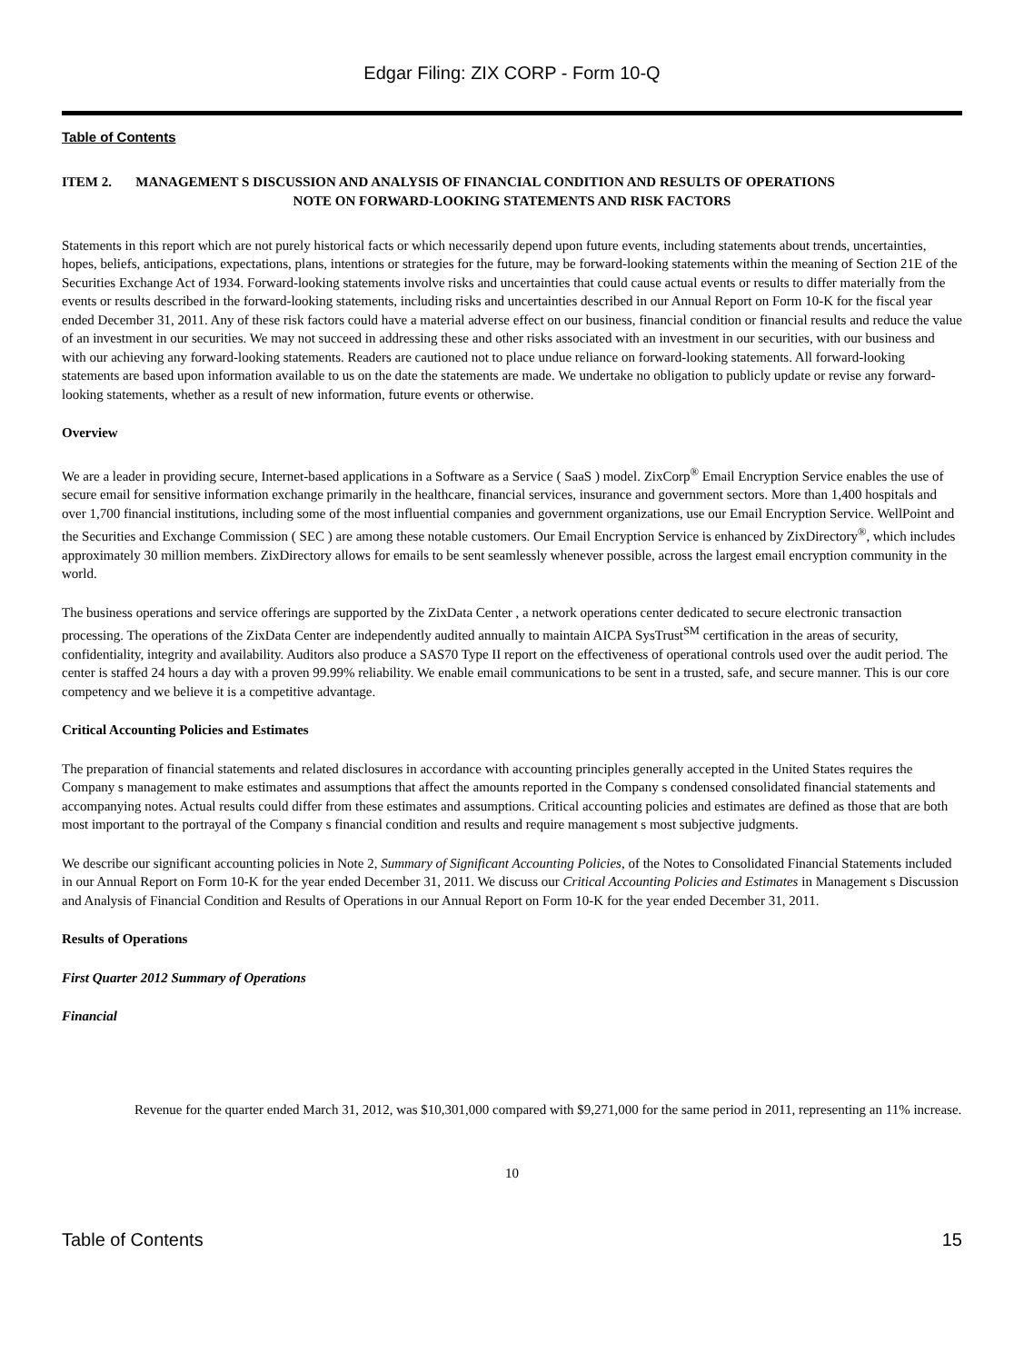Edgar Filing: ZIX CORP - Form 10-Q
Table of Contents
ITEM 2. MANAGEMENT S DISCUSSION AND ANALYSIS OF FINANCIAL CONDITION AND RESULTS OF OPERATIONS
NOTE ON FORWARD-LOOKING STATEMENTS AND RISK FACTORS
Statements in this report which are not purely historical facts or which necessarily depend upon future events, including statements about trends, uncertainties, hopes, beliefs, anticipations, expectations, plans, intentions or strategies for the future, may be forward-looking statements within the meaning of Section 21E of the Securities Exchange Act of 1934. Forward-looking statements involve risks and uncertainties that could cause actual events or results to differ materially from the events or results described in the forward-looking statements, including risks and uncertainties described in our Annual Report on Form 10-K for the fiscal year ended December 31, 2011. Any of these risk factors could have a material adverse effect on our business, financial condition or financial results and reduce the value of an investment in our securities. We may not succeed in addressing these and other risks associated with an investment in our securities, with our business and with our achieving any forward-looking statements. Readers are cautioned not to place undue reliance on forward-looking statements. All forward-looking statements are based upon information available to us on the date the statements are made. We undertake no obligation to publicly update or revise any forward-looking statements, whether as a result of new information, future events or otherwise.
Overview
We are a leader in providing secure, Internet-based applications in a Software as a Service ( SaaS ) model. ZixCorp<sup>®</sup> Email Encryption Service enables the use of secure email for sensitive information exchange primarily in the healthcare, financial services, insurance and government sectors. More than 1,400 hospitals and over 1,700 financial institutions, including some of the most influential companies and government organizations, use our Email Encryption Service. WellPoint and the Securities and Exchange Commission ( SEC ) are among these notable customers. Our Email Encryption Service is enhanced by ZixDirectory<sup>®</sup>, which includes approximately 30 million members. ZixDirectory allows for emails to be sent seamlessly whenever possible, across the largest email encryption community in the world.
The business operations and service offerings are supported by the ZixData Center , a network operations center dedicated to secure electronic transaction processing. The operations of the ZixData Center are independently audited annually to maintain AICPA SysTrust<sup>SM</sup> certification in the areas of security, confidentiality, integrity and availability. Auditors also produce a SAS70 Type II report on the effectiveness of operational controls used over the audit period. The center is staffed 24 hours a day with a proven 99.99% reliability. We enable email communications to be sent in a trusted, safe, and secure manner. This is our core competency and we believe it is a competitive advantage.
Critical Accounting Policies and Estimates
The preparation of financial statements and related disclosures in accordance with accounting principles generally accepted in the United States requires the Company s management to make estimates and assumptions that affect the amounts reported in the Company s condensed consolidated financial statements and accompanying notes. Actual results could differ from these estimates and assumptions. Critical accounting policies and estimates are defined as those that are both most important to the portrayal of the Company s financial condition and results and require management s most subjective judgments.
We describe our significant accounting policies in Note 2, Summary of Significant Accounting Policies, of the Notes to Consolidated Financial Statements included in our Annual Report on Form 10-K for the year ended December 31, 2011. We discuss our Critical Accounting Policies and Estimates in Management s Discussion and Analysis of Financial Condition and Results of Operations in our Annual Report on Form 10-K for the year ended December 31, 2011.
Results of Operations
First Quarter 2012 Summary of Operations
Financial
Revenue for the quarter ended March 31, 2012, was $10,301,000 compared with $9,271,000 for the same period in 2011, representing an 11% increase.
10
Table of Contents 15